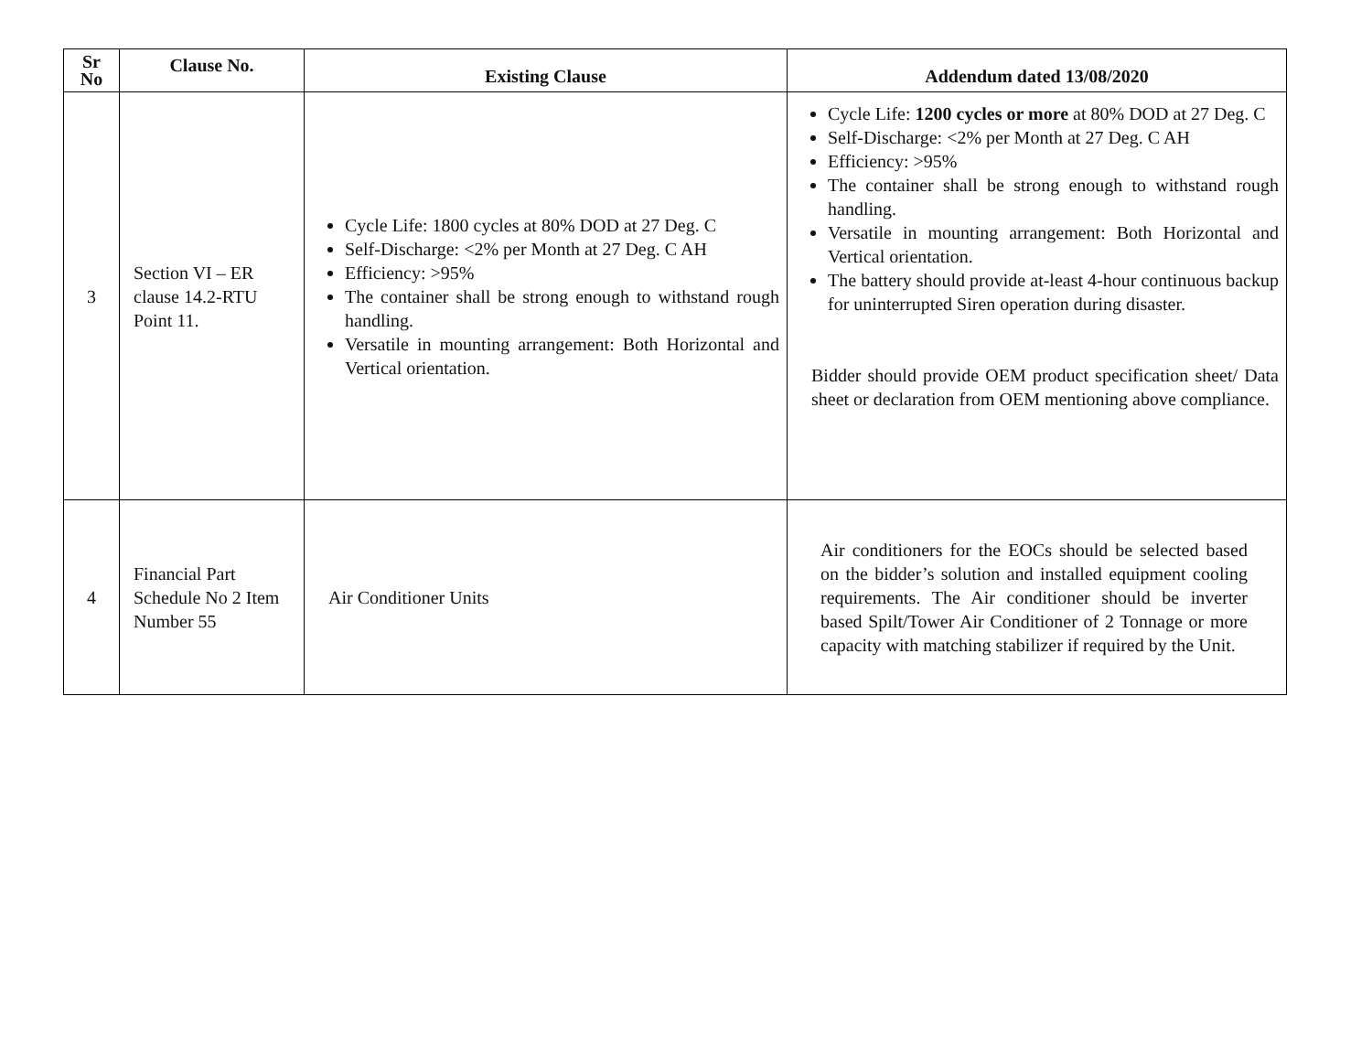| Sr No | Clause No. | Existing Clause | Addendum dated 13/08/2020 |
| --- | --- | --- | --- |
| 3 | Section VI – ER clause 14.2-RTU Point 11. | Cycle Life: 1800 cycles at 80% DOD at 27 Deg. C Self-Discharge: <2% per Month at 27 Deg. C AH Efficiency: >95% The container shall be strong enough to withstand rough handling. Versatile in mounting arrangement: Both Horizontal and Vertical orientation. | Cycle Life: 1200 cycles or more at 80% DOD at 27 Deg. C Self-Discharge: <2% per Month at 27 Deg. C AH Efficiency: >95% The container shall be strong enough to withstand rough handling. Versatile in mounting arrangement: Both Horizontal and Vertical orientation. The battery should provide at-least 4-hour continuous backup for uninterrupted Siren operation during disaster. Bidder should provide OEM product specification sheet/ Data sheet or declaration from OEM mentioning above compliance. |
| 4 | Financial Part Schedule No 2 Item Number 55 | Air Conditioner Units | Air conditioners for the EOCs should be selected based on the bidder’s solution and installed equipment cooling requirements. The Air conditioner should be inverter based Spilt/Tower Air Conditioner of 2 Tonnage or more capacity with matching stabilizer if required by the Unit. |